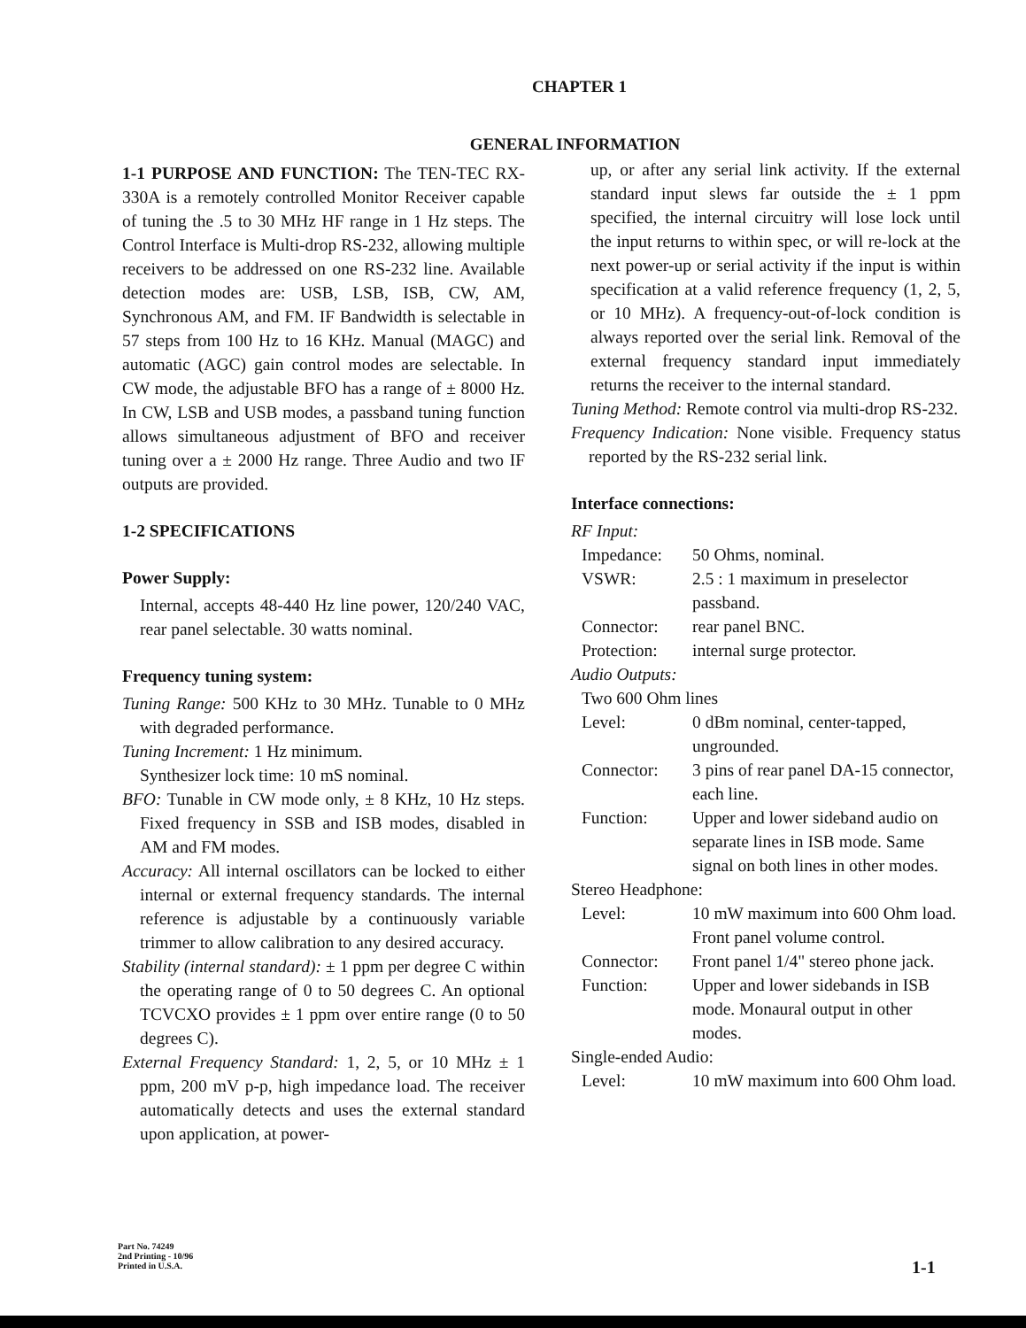CHAPTER 1
GENERAL INFORMATION
1-1 PURPOSE AND FUNCTION: The TEN-TEC RX-330A is a remotely controlled Monitor Receiver capable of tuning the .5 to 30 MHz HF range in 1 Hz steps. The Control Interface is Multi-drop RS-232, allowing multiple receivers to be addressed on one RS-232 line. Available detection modes are: USB, LSB, ISB, CW, AM, Synchronous AM, and FM. IF Bandwidth is selectable in 57 steps from 100 Hz to 16 KHz. Manual (MAGC) and automatic (AGC) gain control modes are selectable. In CW mode, the adjustable BFO has a range of ± 8000 Hz. In CW, LSB and USB modes, a passband tuning function allows simultaneous adjustment of BFO and receiver tuning over a ± 2000 Hz range. Three Audio and two IF outputs are provided.
1-2 SPECIFICATIONS
Power Supply:
Internal, accepts 48-440 Hz line power, 120/240 VAC, rear panel selectable. 30 watts nominal.
Frequency tuning system:
Tuning Range: 500 KHz to 30 MHz. Tunable to 0 MHz with degraded performance.
Tuning Increment: 1 Hz minimum.
Synthesizer lock time: 10 mS nominal.
BFO: Tunable in CW mode only, ± 8 KHz, 10 Hz steps. Fixed frequency in SSB and ISB modes, disabled in AM and FM modes.
Accuracy: All internal oscillators can be locked to either internal or external frequency standards. The internal reference is adjustable by a continuously variable trimmer to allow calibration to any desired accuracy.
Stability (internal standard): ± 1 ppm per degree C within the operating range of 0 to 50 degrees C. An optional TCVCXO provides ± 1 ppm over entire range (0 to 50 degrees C).
External Frequency Standard: 1, 2, 5, or 10 MHz ± 1 ppm, 200 mV p-p, high impedance load. The receiver automatically detects and uses the external standard upon application, at power-
up, or after any serial link activity. If the external standard input slews far outside the ± 1 ppm specified, the internal circuitry will lose lock until the input returns to within spec, or will re-lock at the next power-up or serial activity if the input is within specification at a valid reference frequency (1, 2, 5, or 10 MHz). A frequency-out-of-lock condition is always reported over the serial link. Removal of the external frequency standard input immediately returns the receiver to the internal standard.
Tuning Method: Remote control via multi-drop RS-232.
Frequency Indication: None visible. Frequency status reported by the RS-232 serial link.
Interface connections:
RF Input:
Impedance: 50 Ohms, nominal.
VSWR: 2.5 : 1 maximum in preselector passband.
Connector: rear panel BNC.
Protection: internal surge protector.
Audio Outputs:
Two 600 Ohm lines
Level: 0 dBm nominal, center-tapped, ungrounded.
Connector: 3 pins of rear panel DA-15 connector, each line.
Function: Upper and lower sideband audio on separate lines in ISB mode. Same signal on both lines in other modes.
Stereo Headphone:
Level: 10 mW maximum into 600 Ohm load. Front panel volume control.
Connector: Front panel 1/4" stereo phone jack.
Function: Upper and lower sidebands in ISB mode. Monaural output in other modes.
Single-ended Audio:
Level: 10 mW maximum into 600 Ohm load.
Part No. 74249
2nd Printing - 10/96
Printed in U.S.A.
1-1